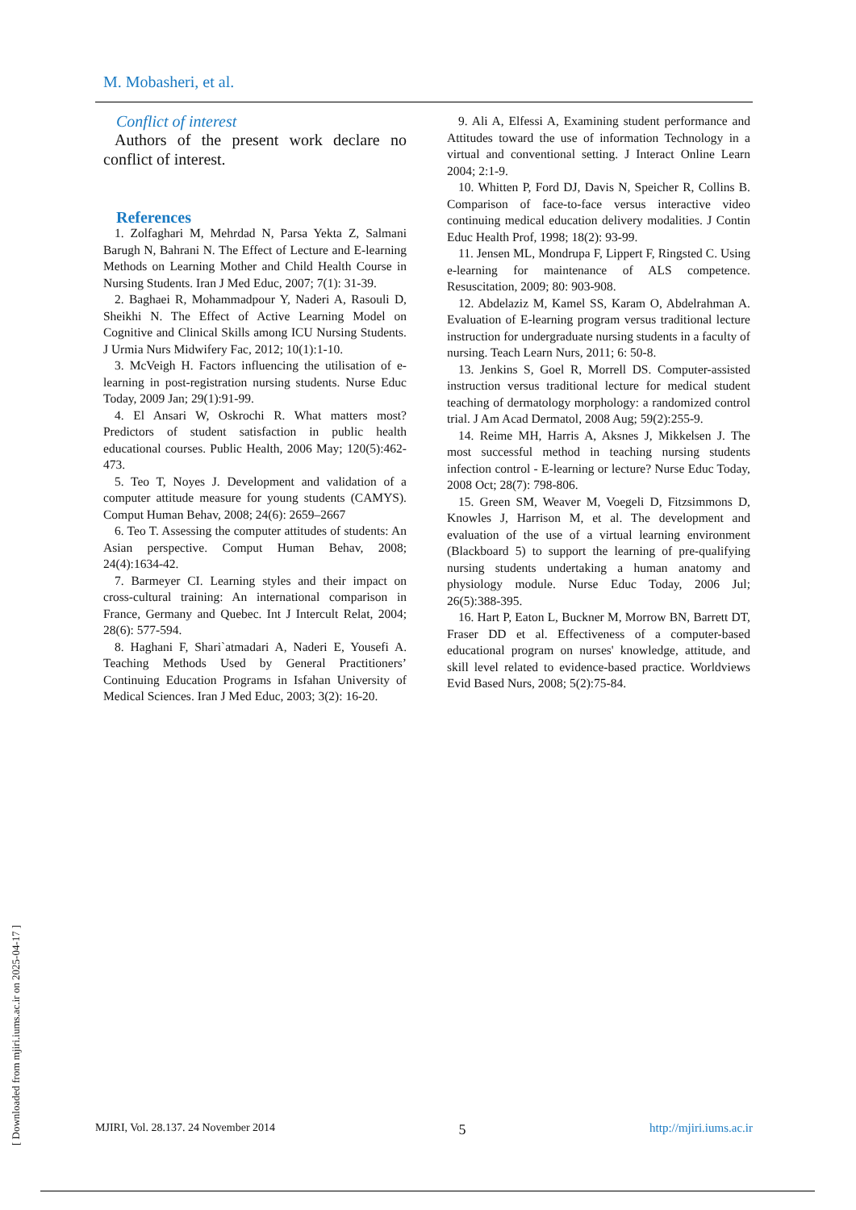M. Mobasheri, et al.
Conflict of interest
Authors of the present work declare no conflict of interest.
References
1. Zolfaghari M, Mehrdad N, Parsa Yekta Z, Salmani Barugh N, Bahrani N. The Effect of Lecture and E-learning Methods on Learning Mother and Child Health Course in Nursing Students. Iran J Med Educ, 2007; 7(1): 31-39.
2. Baghaei R, Mohammadpour Y, Naderi A, Rasouli D, Sheikhi N. The Effect of Active Learning Model on Cognitive and Clinical Skills among ICU Nursing Students. J Urmia Nurs Midwifery Fac, 2012; 10(1):1-10.
3. McVeigh H. Factors influencing the utilisation of e-learning in post-registration nursing students. Nurse Educ Today, 2009 Jan; 29(1):91-99.
4. El Ansari W, Oskrochi R. What matters most? Predictors of student satisfaction in public health educational courses. Public Health, 2006 May; 120(5):462-473.
5. Teo T, Noyes J. Development and validation of a computer attitude measure for young students (CAMYS). Comput Human Behav, 2008; 24(6): 2659–2667
6. Teo T. Assessing the computer attitudes of students: An Asian perspective. Comput Human Behav, 2008; 24(4):1634-42.
7. Barmeyer CI. Learning styles and their impact on cross-cultural training: An international comparison in France, Germany and Quebec. Int J Intercult Relat, 2004; 28(6): 577-594.
8. Haghani F, Shari`atmadari A, Naderi E, Yousefi A. Teaching Methods Used by General Practitioners’ Continuing Education Programs in Isfahan University of Medical Sciences. Iran J Med Educ, 2003; 3(2): 16-20.
9. Ali A, Elfessi A, Examining student performance and Attitudes toward the use of information Technology in a virtual and conventional setting. J Interact Online Learn 2004; 2:1-9.
10. Whitten P, Ford DJ, Davis N, Speicher R, Collins B. Comparison of face-to-face versus interactive video continuing medical education delivery modalities. J Contin Educ Health Prof, 1998; 18(2): 93-99.
11. Jensen ML, Mondrupa F, Lippert F, Ringsted C. Using e-learning for maintenance of ALS competence. Resuscitation, 2009; 80: 903-908.
12. Abdelaziz M, Kamel SS, Karam O, Abdelrahman A. Evaluation of E-learning program versus traditional lecture instruction for undergraduate nursing students in a faculty of nursing. Teach Learn Nurs, 2011; 6: 50-8.
13. Jenkins S, Goel R, Morrell DS. Computer-assisted instruction versus traditional lecture for medical student teaching of dermatology morphology: a randomized control trial. J Am Acad Dermatol, 2008 Aug; 59(2):255-9.
14. Reime MH, Harris A, Aksnes J, Mikkelsen J. The most successful method in teaching nursing students infection control - E-learning or lecture? Nurse Educ Today, 2008 Oct; 28(7): 798-806.
15. Green SM, Weaver M, Voegeli D, Fitzsimmons D, Knowles J, Harrison M, et al. The development and evaluation of the use of a virtual learning environment (Blackboard 5) to support the learning of pre-qualifying nursing students undertaking a human anatomy and physiology module. Nurse Educ Today, 2006 Jul; 26(5):388-395.
16. Hart P, Eaton L, Buckner M, Morrow BN, Barrett DT, Fraser DD et al. Effectiveness of a computer-based educational program on nurses' knowledge, attitude, and skill level related to evidence-based practice. Worldviews Evid Based Nurs, 2008; 5(2):75-84.
MJIRI, Vol. 28.137. 24 November 2014 5 http://mjiri.iums.ac.ir
[ Downloaded from mjiri.iums.ac.ir on 2025-04-17 ]